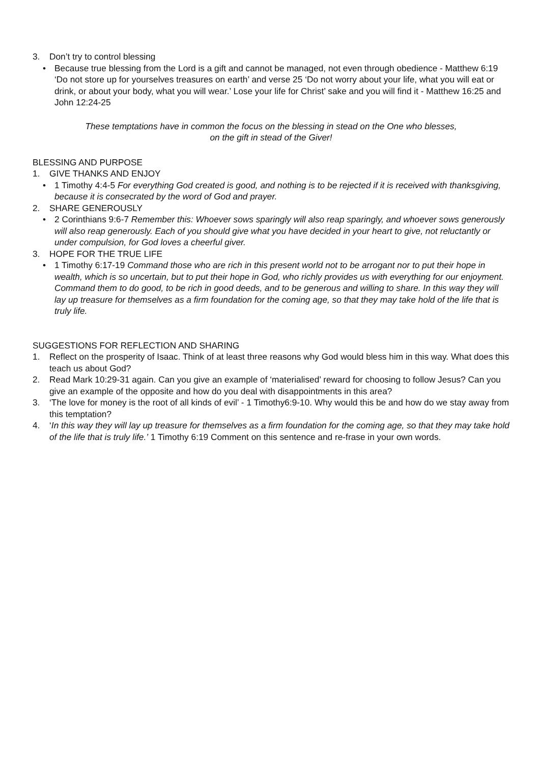3. Don’t try to control blessing
• Because true blessing from the Lord is a gift and cannot be managed, not even through obedience - Matthew 6:19 ‘Do not store up for yourselves treasures on earth’ and verse 25 ‘Do not worry about your life, what you will eat or drink, or about your body, what you will wear.’ Lose your life for Christ’ sake and you will find it - Matthew 16:25 and John 12:24-25
These temptations have in common the focus on the blessing in stead on the One who blesses,
on the gift in stead of the Giver!
BLESSING AND PURPOSE
1. GIVE THANKS AND ENJOY
• 1 Timothy 4:4-5 For everything God created is good, and nothing is to be rejected if it is received with thanksgiving, because it is consecrated by the word of God and prayer.
2. SHARE GENEROUSLY
• 2 Corinthians 9:6-7 Remember this: Whoever sows sparingly will also reap sparingly, and whoever sows generously will also reap generously. Each of you should give what you have decided in your heart to give, not reluctantly or under compulsion, for God loves a cheerful giver.
3. HOPE FOR THE TRUE LIFE
• 1 Timothy 6:17-19 Command those who are rich in this present world not to be arrogant nor to put their hope in wealth, which is so uncertain, but to put their hope in God, who richly provides us with everything for our enjoyment. Command them to do good, to be rich in good deeds, and to be generous and willing to share. In this way they will lay up treasure for themselves as a firm foundation for the coming age, so that they may take hold of the life that is truly life.
SUGGESTIONS FOR REFLECTION AND SHARING
1. Reflect on the prosperity of Isaac. Think of at least three reasons why God would bless him in this way. What does this teach us about God?
2. Read Mark 10:29-31 again. Can you give an example of ‘materialised’ reward for choosing to follow Jesus? Can you give an example of the opposite and how do you deal with disappointments in this area?
3. ‘The love for money is the root of all kinds of evil’ - 1 Timothy6:9-10. Why would this be and how do we stay away from this temptation?
4. ‘In this way they will lay up treasure for themselves as a firm foundation for the coming age, so that they may take hold of the life that is truly life.’ 1 Timothy 6:19 Comment on this sentence and re-frase in your own words.